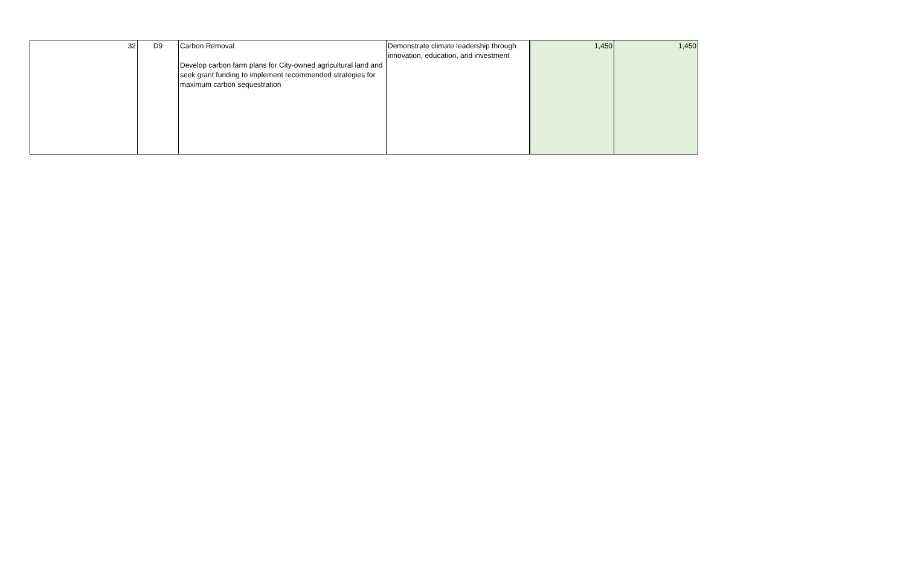| 32 | D9 | Carbon Removal Develop carbon farm plans for City-owned agricultural land and seek grant funding to implement recommended strategies for maximum carbon sequestration | Demonstrate climate leadership through innovation, education, and investment | 1,450 | 1,450 |